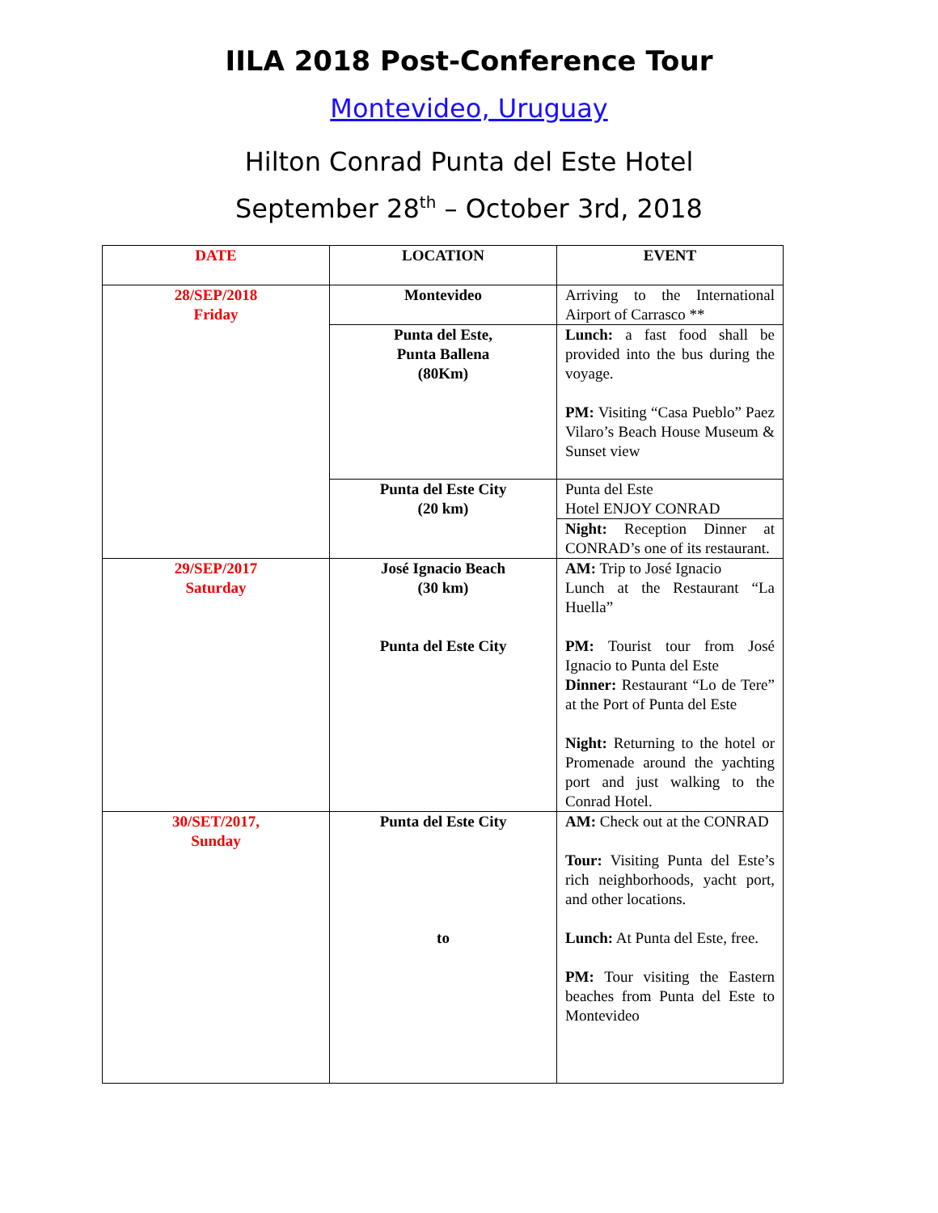IILA 2018 Post-Conference Tour
Montevideo, Uruguay
Hilton Conrad Punta del Este Hotel
September 28<sup>th</sup> – October 3rd, 2018
| DATE | LOCATION | EVENT |
| --- | --- | --- |
| 28/SEP/2018 Friday | Montevideo | Arriving to the International Airport of Carrasco ** |
| | Punta del Este, Punta Ballena (80Km) | Lunch: a fast food shall be provided into the bus during the voyage. PM: Visiting “Casa Pueblo” Paez Vilaro’s Beach House Museum & Sunset view |
| | Punta del Este City (20 km) | Punta del Este Hotel ENJOY CONRAD |
| | | Night: Reception Dinner at CONRAD’s one of its restaurant. |
| 29/SEP/2017 Saturday | José Ignacio Beach (30 km) Punta del Este City | AM: Trip to José Ignacio Lunch at the Restaurant “La Huella” PM: Tourist tour from José Ignacio to Punta del Este Dinner: Restaurant “Lo de Tere” at the Port of Punta del Este Night: Returning to the hotel or Promenade around the yachting port and just walking to the Conrad Hotel. |
| 30/SET/2017, Sunday | Punta del Este City to | AM: Check out at the CONRAD Tour: Visiting Punta del Este’s rich neighborhoods, yacht port, and other locations. Lunch: At Punta del Este, free. PM: Tour visiting the Eastern beaches from Punta del Este to Montevideo |